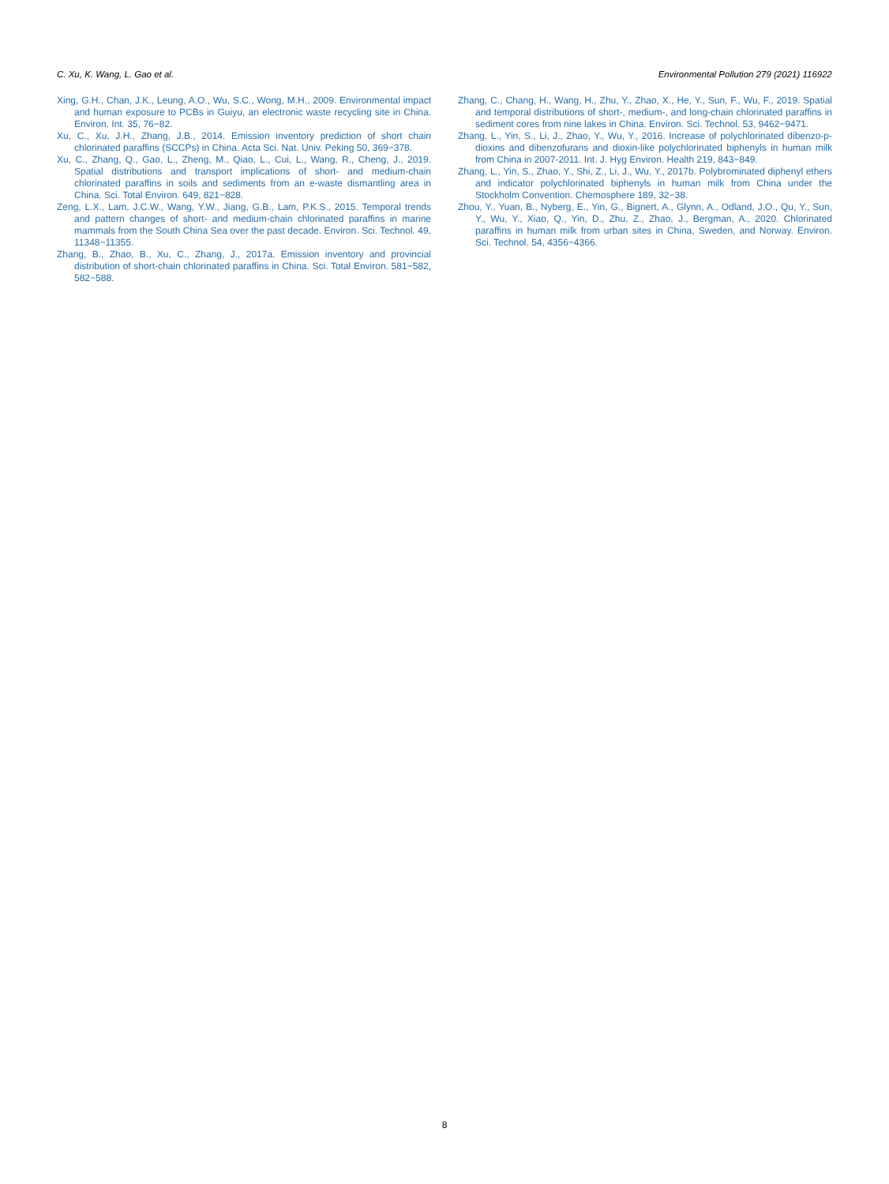C. Xu, K. Wang, L. Gao et al. Environmental Pollution 279 (2021) 116922
Xing, G.H., Chan, J.K., Leung, A.O., Wu, S.C., Wong, M.H., 2009. Environmental impact and human exposure to PCBs in Guiyu, an electronic waste recycling site in China. Environ. Int. 35, 76−82.
Xu, C., Xu, J.H., Zhang, J.B., 2014. Emission inventory prediction of short chain chlorinated paraffins (SCCPs) in China. Acta Sci. Nat. Univ. Peking 50, 369−378.
Xu, C., Zhang, Q., Gao, L., Zheng, M., Qiao, L., Cui, L., Wang, R., Cheng, J., 2019. Spatial distributions and transport implications of short- and medium-chain chlorinated paraffins in soils and sediments from an e-waste dismantling area in China. Sci. Total Environ. 649, 821−828.
Zeng, L.X., Lam, J.C.W., Wang, Y.W., Jiang, G.B., Lam, P.K.S., 2015. Temporal trends and pattern changes of short- and medium-chain chlorinated paraffins in marine mammals from the South China Sea over the past decade. Environ. Sci. Technol. 49, 11348−11355.
Zhang, B., Zhao, B., Xu, C., Zhang, J., 2017a. Emission inventory and provincial distribution of short-chain chlorinated paraffins in China. Sci. Total Environ. 581−582, 582−588.
Zhang, C., Chang, H., Wang, H., Zhu, Y., Zhao, X., He, Y., Sun, F., Wu, F., 2019. Spatial and temporal distributions of short-, medium-, and long-chain chlorinated paraffins in sediment cores from nine lakes in China. Environ. Sci. Technol. 53, 9462−9471.
Zhang, L., Yin, S., Li, J., Zhao, Y., Wu, Y., 2016. Increase of polychlorinated dibenzo-p-dioxins and dibenzofurans and dioxin-like polychlorinated biphenyls in human milk from China in 2007-2011. Int. J. Hyg Environ. Health 219, 843−849.
Zhang, L., Yin, S., Zhao, Y., Shi, Z., Li, J., Wu, Y., 2017b. Polybrominated diphenyl ethers and indicator polychlorinated biphenyls in human milk from China under the Stockholm Convention. Chemosphere 189, 32−38.
Zhou, Y., Yuan, B., Nyberg, E., Yin, G., Bignert, A., Glynn, A., Odland, J.O., Qu, Y., Sun, Y., Wu, Y., Xiao, Q., Yin, D., Zhu, Z., Zhao, J., Bergman, A., 2020. Chlorinated paraffins in human milk from urban sites in China, Sweden, and Norway. Environ. Sci. Technol. 54, 4356−4366.
8